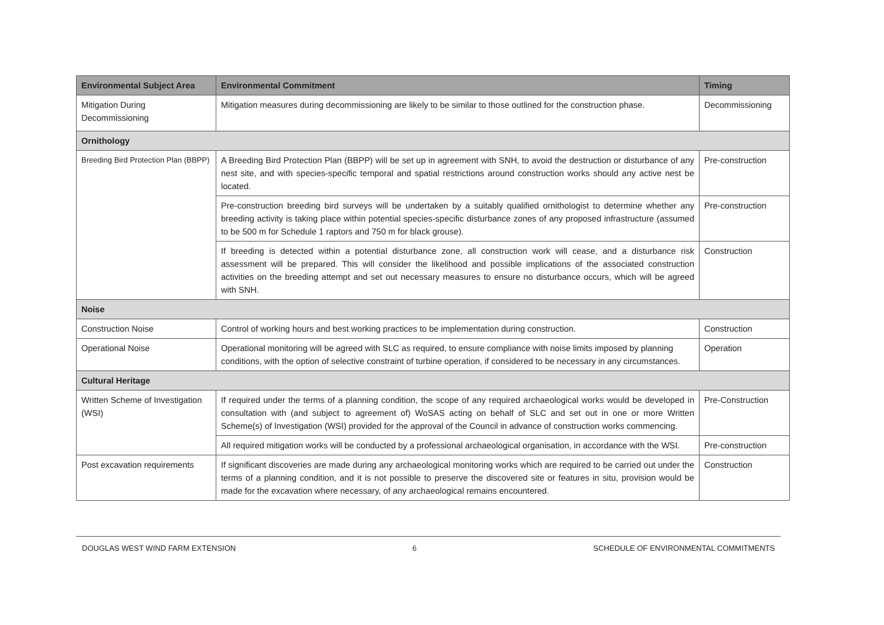| Environmental Subject Area | Environmental Commitment | Timing |
| --- | --- | --- |
| Mitigation During Decommissioning | Mitigation measures during decommissioning are likely to be similar to those outlined for the construction phase. | Decommissioning |
| Ornithology | | |
| Breeding Bird Protection Plan (BBPP) | A Breeding Bird Protection Plan (BBPP) will be set up in agreement with SNH, to avoid the destruction or disturbance of any nest site, and with species-specific temporal and spatial restrictions around construction works should any active nest be located. | Pre-construction |
| | Pre-construction breeding bird surveys will be undertaken by a suitably qualified ornithologist to determine whether any breeding activity is taking place within potential species-specific disturbance zones of any proposed infrastructure (assumed to be 500 m for Schedule 1 raptors and 750 m for black grouse). | Pre-construction |
| | If breeding is detected within a potential disturbance zone, all construction work will cease, and a disturbance risk assessment will be prepared. This will consider the likelihood and possible implications of the associated construction activities on the breeding attempt and set out necessary measures to ensure no disturbance occurs, which will be agreed with SNH. | Construction |
| Noise | | |
| Construction Noise | Control of working hours and best working practices to be implementation during construction. | Construction |
| Operational Noise | Operational monitoring will be agreed with SLC as required, to ensure compliance with noise limits imposed by planning conditions, with the option of selective constraint of turbine operation, if considered to be necessary in any circumstances. | Operation |
| Cultural Heritage | | |
| Written Scheme of Investigation (WSI) | If required under the terms of a planning condition, the scope of any required archaeological works would be developed in consultation with (and subject to agreement of) WoSAS acting on behalf of SLC and set out in one or more Written Scheme(s) of Investigation (WSI) provided for the approval of the Council in advance of construction works commencing. | Pre-Construction |
| | All required mitigation works will be conducted by a professional archaeological organisation, in accordance with the WSI. | Pre-construction |
| Post excavation requirements | If significant discoveries are made during any archaeological monitoring works which are required to be carried out under the terms of a planning condition, and it is not possible to preserve the discovered site or features in situ, provision would be made for the excavation where necessary, of any archaeological remains encountered. | Construction |
DOUGLAS WEST WIND FARM EXTENSION 6 SCHEDULE OF ENVIRONMENTAL COMMITMENTS